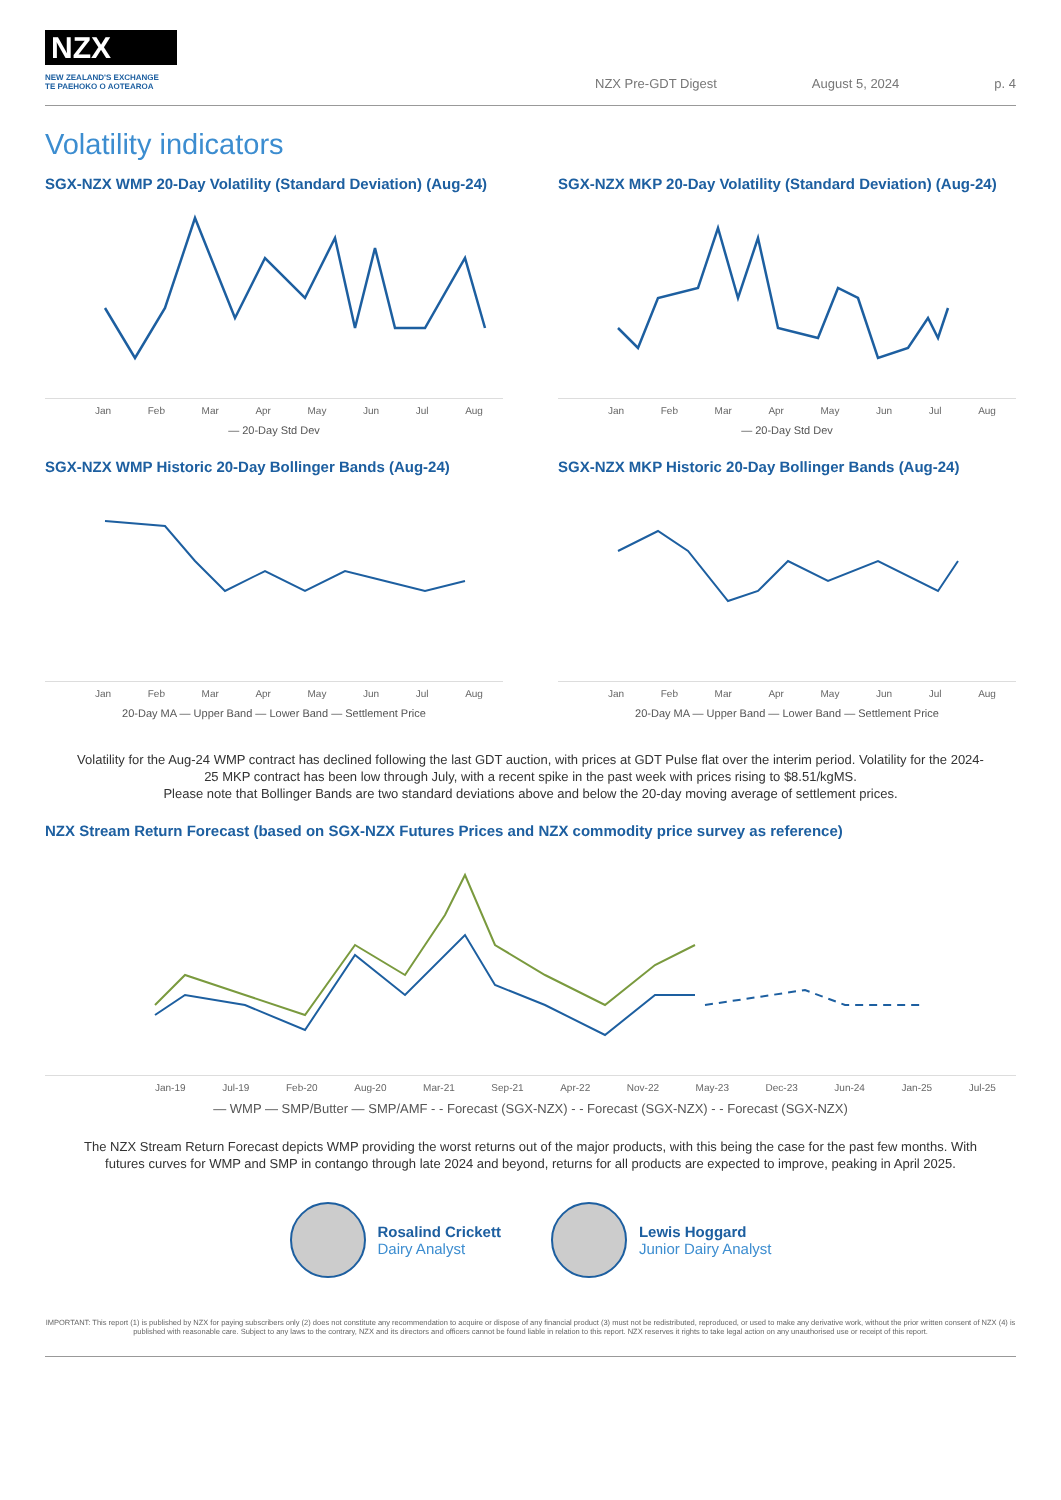NZX
NEW ZEALAND'S EXCHANGE
TE PAEHOKO O AOTEAROA
NZX Pre-GDT Digest August 5, 2024 p. 4
Volatility indicators
SGX-NZX WMP 20-Day Volatility (Standard Deviation) (Aug-24)
Jan Feb Mar Apr May Jun Jul Aug
— 20-Day Std Dev
SGX-NZX MKP 20-Day Volatility (Standard Deviation) (Aug-24)
Jan Feb Mar Apr May Jun Jul Aug
— 20-Day Std Dev
SGX-NZX WMP Historic 20-Day Bollinger Bands (Aug-24)
Jan Feb Mar Apr May Jun Jul Aug
20-Day MA — Upper Band — Lower Band — Settlement Price
SGX-NZX MKP Historic 20-Day Bollinger Bands (Aug-24)
Jan Feb Mar Apr May Jun Jul Aug
20-Day MA — Upper Band — Lower Band — Settlement Price
Volatility for the Aug-24 WMP contract has declined following the last GDT auction, with prices at GDT Pulse flat over the interim period. Volatility for the 2024-25 MKP contract has been low through July, with a recent spike in the past week with prices rising to $8.51/kgMS.
Please note that Bollinger Bands are two standard deviations above and below the 20-day moving average of settlement prices.
NZX Stream Return Forecast (based on SGX-NZX Futures Prices and NZX commodity price survey as reference)
Jan-19 Jul-19 Feb-20 Aug-20 Mar-21 Sep-21 Apr-22 Nov-22 May-23 Dec-23 Jun-24 Jan-25 Jul-25
— WMP — SMP/Butter — SMP/AMF - - Forecast (SGX-NZX) - - Forecast (SGX-NZX) - - Forecast (SGX-NZX)
The NZX Stream Return Forecast depicts WMP providing the worst returns out of the major products, with this being the case for the past few months. With futures curves for WMP and SMP in contango through late 2024 and beyond, returns for all products are expected to improve, peaking in April 2025.
Rosalind Crickett
Dairy Analyst
Lewis Hoggard
Junior Dairy Analyst
IMPORTANT: This report (1) is published by NZX for paying subscribers only (2) does not constitute any recommendation to acquire or dispose of any financial product (3) must not be redistributed, reproduced, or used to make any derivative work, without the prior written consent of NZX (4) is published with reasonable care. Subject to any laws to the contrary, NZX and its directors and officers cannot be found liable in relation to this report. NZX reserves it rights to take legal action on any unauthorised use or receipt of this report.